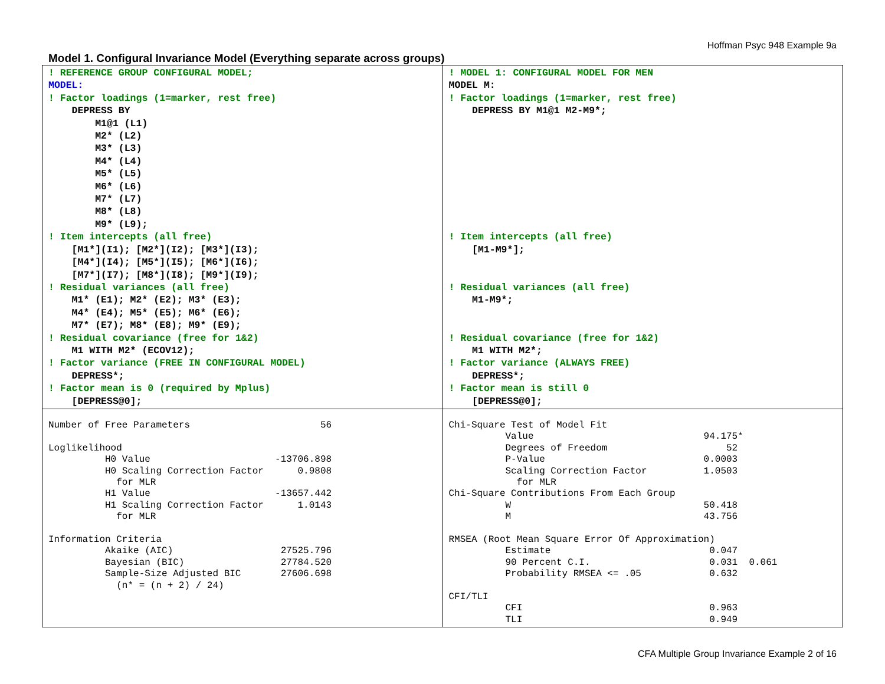Hoffman Psyc 948 Example 9a
Model 1. Configural Invariance Model (Everything separate across groups)
| ! REFERENCE GROUP CONFIGURAL MODEL; MODEL: ! Factor loadings (1=marker, rest free) DEPRESS BY M1@1 (L1) M2* (L2) M3* (L3) M4* (L4) M5* (L5) M6* (L6) M7* (L7) M8* (L8) M9* (L9); ! Item intercepts (all free) [M1*](I1); [M2*](I2); [M3*](I3); [M4*](I4); [M5*](I5); [M6*](I6); [M7*](I7); [M8*](I8); [M9*](I9); ! Residual variances (all free) M1* (E1); M2* (E2); M3* (E3); M4* (E4); M5* (E5); M6* (E6); M7* (E7); M8* (E8); M9* (E9); ! Residual covariance (free for 1&2) M1 WITH M2* (ECOV12); ! Factor variance (FREE IN CONFIGURAL MODEL) DEPRESS*; ! Factor mean is 0 (required by Mplus) [DEPRESS@0]; | ! MODEL 1: CONFIGURAL MODEL FOR MEN MODEL M: ! Factor loadings (1=marker, rest free) DEPRESS BY M1@1 M2-M9*; ! Item intercepts (all free) [M1-M9*]; ! Residual variances (all free) M1-M9*; ! Residual covariance (free for 1&2) M1 WITH M2*; ! Factor variance (ALWAYS FREE) DEPRESS*; ! Factor mean is still 0 [DEPRESS@0]; |
| Number of Free Parameters 56 Loglikelihood H0 Value -13706.898 H0 Scaling Correction Factor 0.9808 for MLR H1 Value -13657.442 H1 Scaling Correction Factor 1.0143 for MLR Information Criteria Akaike (AIC) 27525.796 Bayesian (BIC) 27784.520 Sample-Size Adjusted BIC 27606.698 (n* = (n + 2) / 24) | Chi-Square Test of Model Fit Value 94.175* Degrees of Freedom 52 P-Value 0.0003 Scaling Correction Factor 1.0503 for MLR Chi-Square Contributions From Each Group W 50.418 M 43.756 RMSEA (Root Mean Square Error Of Approximation) Estimate 0.047 90 Percent C.I. 0.031 0.061 Probability RMSEA <= .05 0.632 CFI/TLI CFI 0.963 TLI 0.949 |
CFA Multiple Group Invariance Example 2 of 16